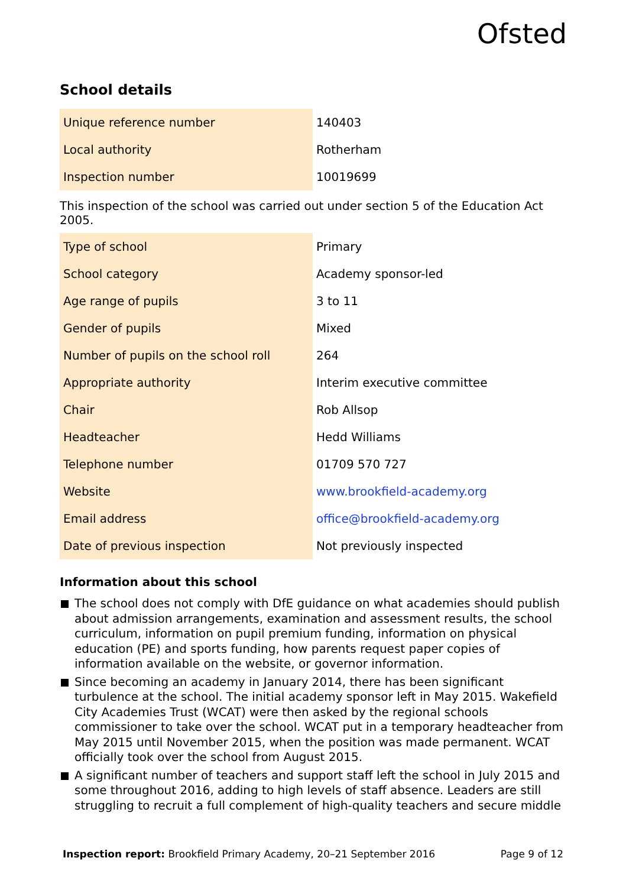Ofsted
School details
| Unique reference number | 140403 |
| Local authority | Rotherham |
| Inspection number | 10019699 |
This inspection of the school was carried out under section 5 of the Education Act 2005.
| Type of school | Primary |
| School category | Academy sponsor-led |
| Age range of pupils | 3 to 11 |
| Gender of pupils | Mixed |
| Number of pupils on the school roll | 264 |
| Appropriate authority | Interim executive committee |
| Chair | Rob Allsop |
| Headteacher | Hedd Williams |
| Telephone number | 01709 570 727 |
| Website | www.brookfield-academy.org |
| Email address | office@brookfield-academy.org |
| Date of previous inspection | Not previously inspected |
Information about this school
The school does not comply with DfE guidance on what academies should publish about admission arrangements, examination and assessment results, the school curriculum, information on pupil premium funding, information on physical education (PE) and sports funding, how parents request paper copies of information available on the website, or governor information.
Since becoming an academy in January 2014, there has been significant turbulence at the school. The initial academy sponsor left in May 2015. Wakefield City Academies Trust (WCAT) were then asked by the regional schools commissioner to take over the school. WCAT put in a temporary headteacher from May 2015 until November 2015, when the position was made permanent. WCAT officially took over the school from August 2015.
A significant number of teachers and support staff left the school in July 2015 and some throughout 2016, adding to high levels of staff absence. Leaders are still struggling to recruit a full complement of high-quality teachers and secure middle
Inspection report: Brookfield Primary Academy, 20–21 September 2016 Page 9 of 12